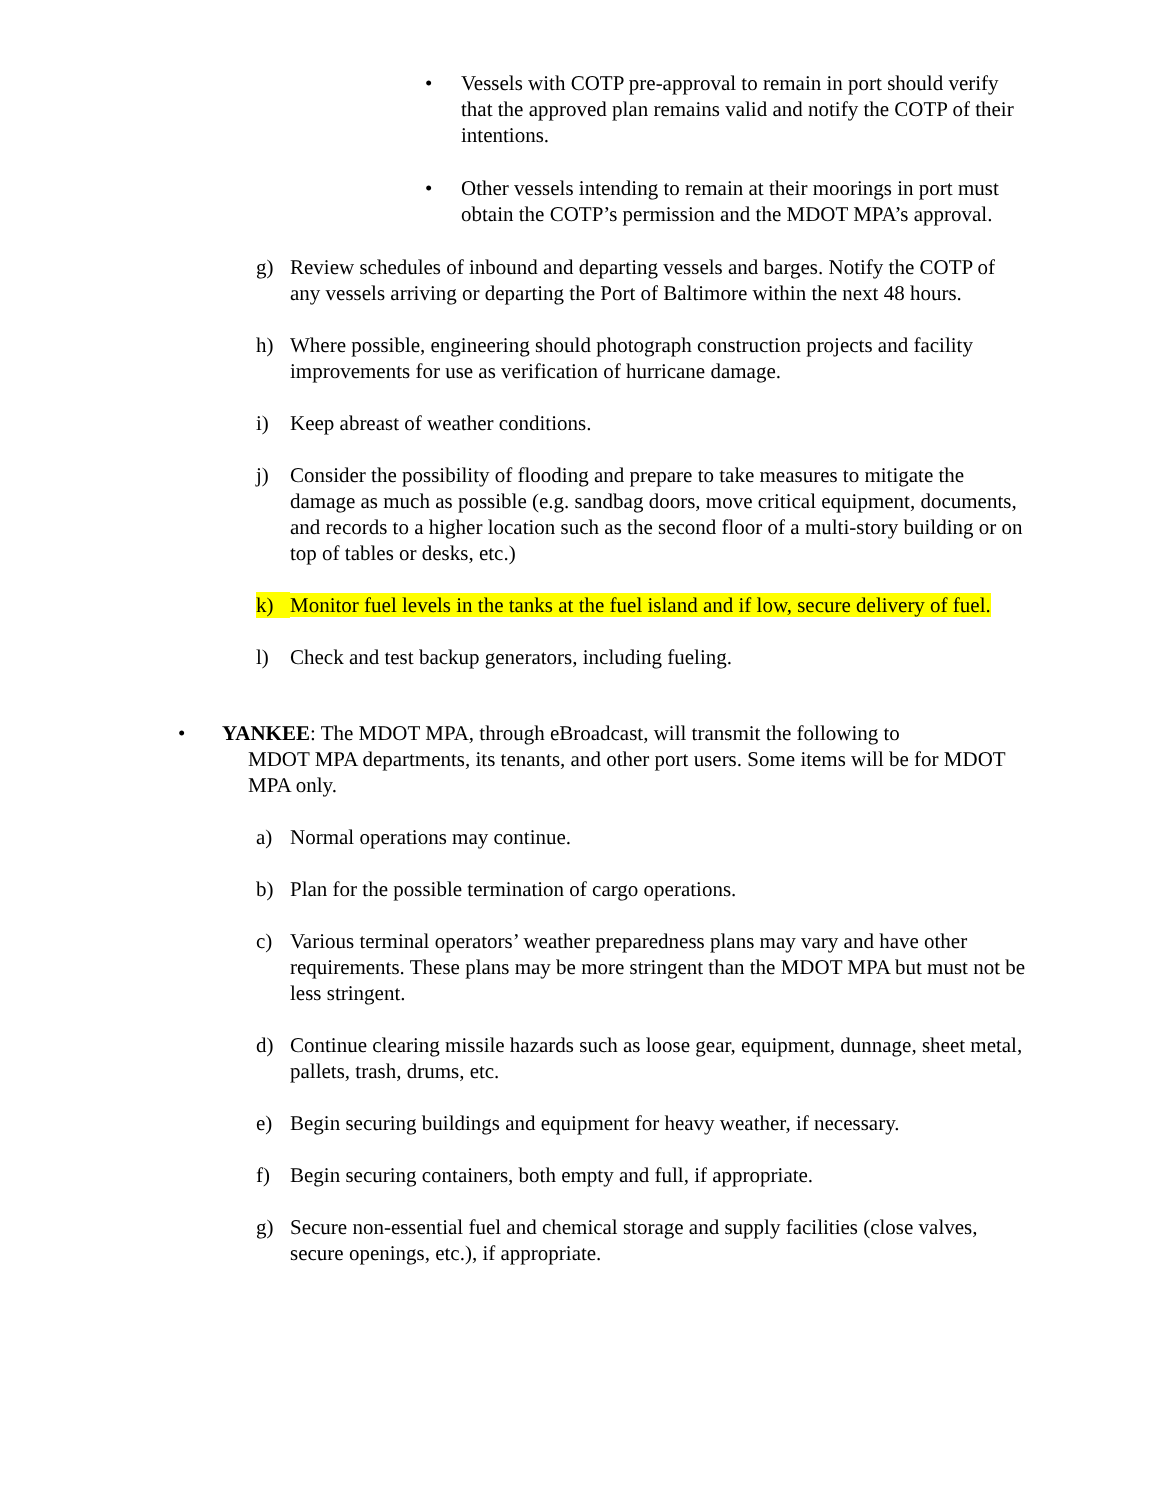• Vessels with COTP pre-approval to remain in port should verify that the approved plan remains valid and notify the COTP of their intentions.
• Other vessels intending to remain at their moorings in port must obtain the COTP’s permission and the MDOT MPA’s approval.
g) Review schedules of inbound and departing vessels and barges. Notify the COTP of any vessels arriving or departing the Port of Baltimore within the next 48 hours.
h) Where possible, engineering should photograph construction projects and facility improvements for use as verification of hurricane damage.
i) Keep abreast of weather conditions.
j) Consider the possibility of flooding and prepare to take measures to mitigate the damage as much as possible (e.g. sandbag doors, move critical equipment, documents, and records to a higher location such as the second floor of a multi-story building or on top of tables or desks, etc.)
k) Monitor fuel levels in the tanks at the fuel island and if low, secure delivery of fuel.
l) Check and test backup generators, including fueling.
• YANKEE: The MDOT MPA, through eBroadcast, will transmit the following to
MDOT MPA departments, its tenants, and other port users. Some items will be for MDOT MPA only.
a) Normal operations may continue.
b) Plan for the possible termination of cargo operations.
c) Various terminal operators’ weather preparedness plans may vary and have other requirements. These plans may be more stringent than the MDOT MPA but must not be less stringent.
d) Continue clearing missile hazards such as loose gear, equipment, dunnage, sheet metal, pallets, trash, drums, etc.
e) Begin securing buildings and equipment for heavy weather, if necessary.
f) Begin securing containers, both empty and full, if appropriate.
g) Secure non-essential fuel and chemical storage and supply facilities (close valves, secure openings, etc.), if appropriate.